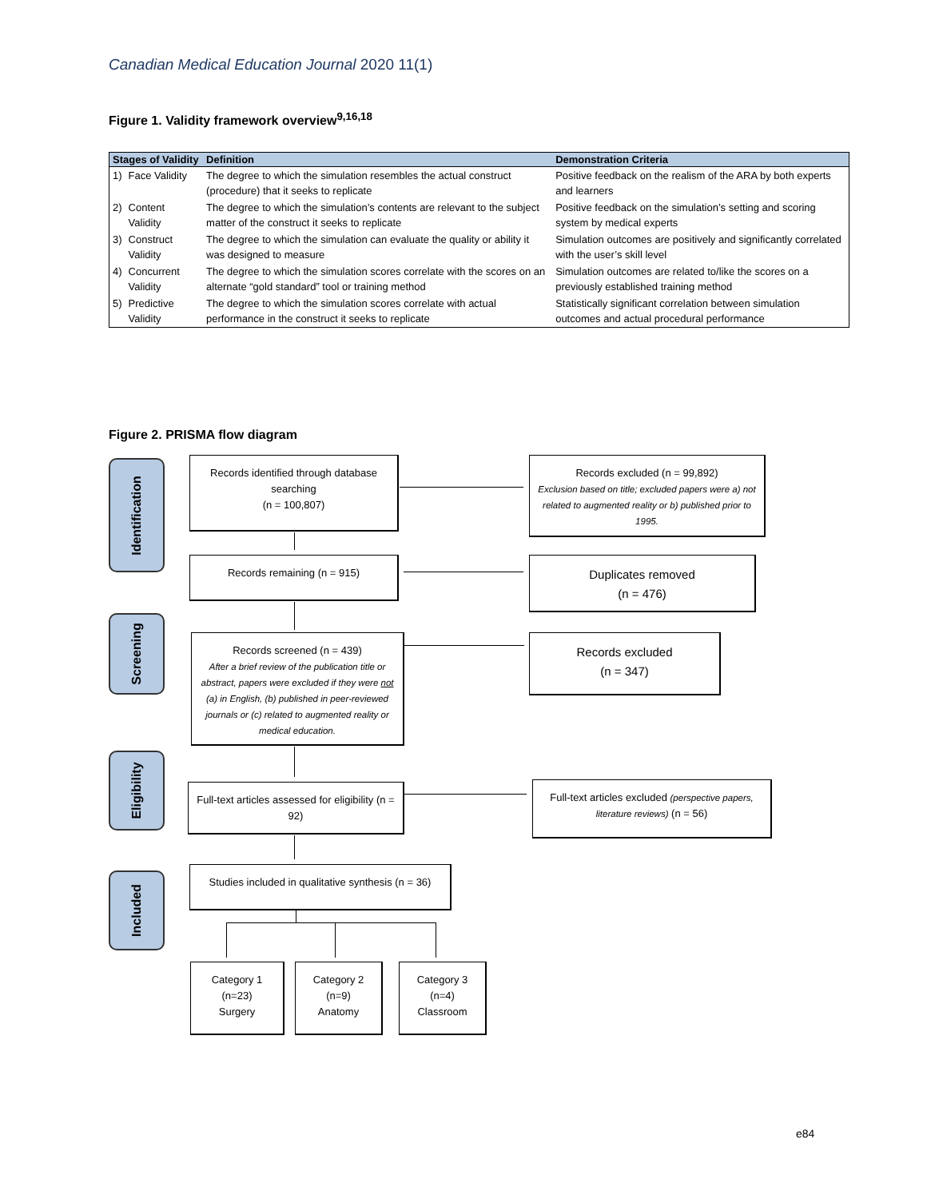Canadian Medical Education Journal 2020 11(1)
Figure 1. Validity framework overview<sup>9,16,18</sup>
| Stages of Validity | | Definition | Demonstration Criteria |
| --- | --- | --- | --- |
| 1) | Face Validity | The degree to which the simulation resembles the actual construct (procedure) that it seeks to replicate | Positive feedback on the realism of the ARA by both experts and learners |
| 2) | Content Validity | The degree to which the simulation’s contents are relevant to the subject matter of the construct it seeks to replicate | Positive feedback on the simulation’s setting and scoring system by medical experts |
| 3) | Construct Validity | The degree to which the simulation can evaluate the quality or ability it was designed to measure | Simulation outcomes are positively and significantly correlated with the user’s skill level |
| 4) | Concurrent Validity | The degree to which the simulation scores correlate with the scores on an alternate “gold standard” tool or training method | Simulation outcomes are related to/like the scores on a previously established training method |
| 5) | Predictive Validity | The degree to which the simulation scores correlate with actual performance in the construct it seeks to replicate | Statistically significant correlation between simulation outcomes and actual procedural performance |
Figure 2. PRISMA flow diagram
Identification
Screening
Eligibility
Included
Records identified through database searching
(n = 100,807)
Records excluded (n = 99,892)
Exclusion based on title; excluded papers were a) not related to augmented reality or b) published prior to 1995.
Records remaining (n = 915)
Duplicates removed
(n = 476)
Records screened (n = 439)
After a brief review of the publication title or abstract, papers were excluded if they were not (a) in English, (b) published in peer-reviewed journals or (c) related to augmented reality or medical education.
Records excluded
(n = 347)
Full-text articles assessed for eligibility (n = 92)
Full-text articles excluded (perspective papers, literature reviews) (n = 56)
Studies included in qualitative synthesis (n = 36)
Category 1
(n=23)
Surgery
Category 2
(n=9)
Anatomy
Category 3
(n=4)
Classroom
e84